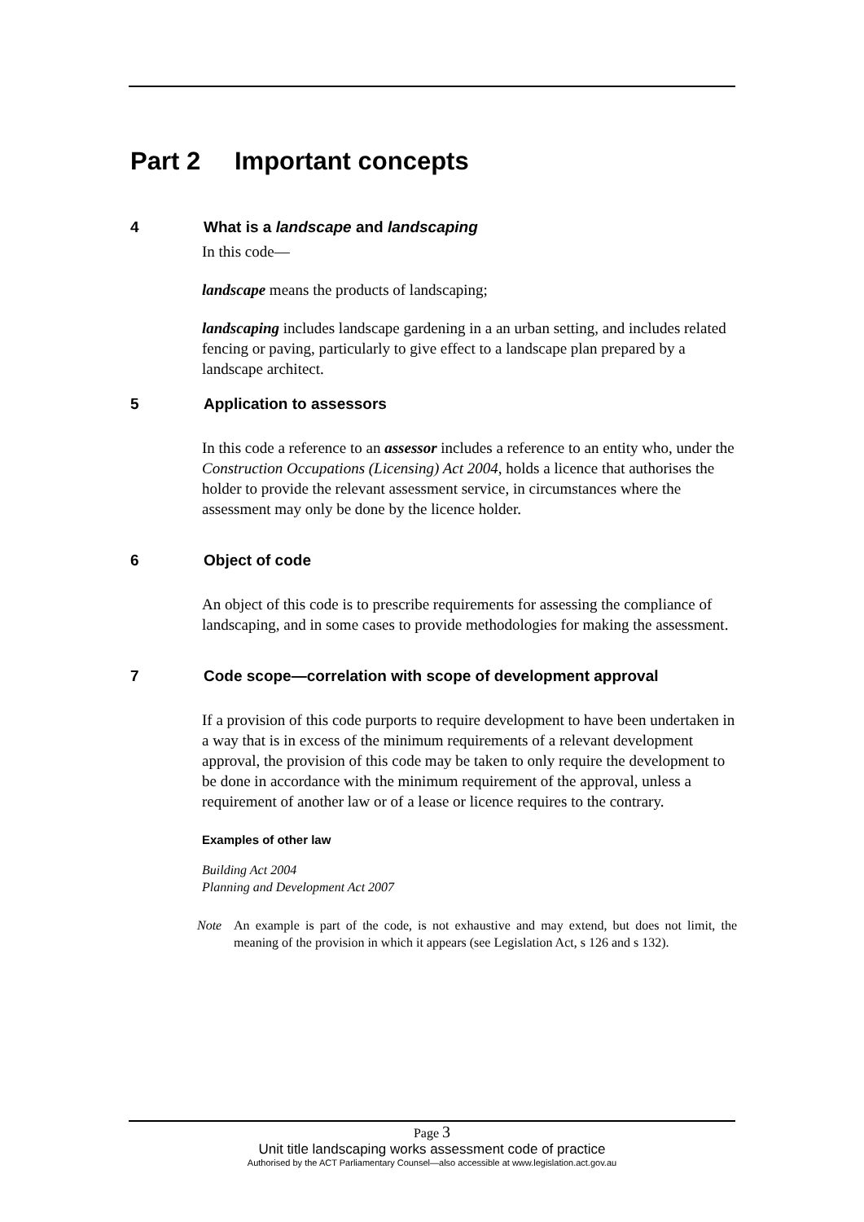Part 2 Important concepts
4 What is a landscape and landscaping
In this code—
landscape means the products of landscaping;
landscaping includes landscape gardening in a an urban setting, and includes related fencing or paving, particularly to give effect to a landscape plan prepared by a landscape architect.
5 Application to assessors
In this code a reference to an assessor includes a reference to an entity who, under the Construction Occupations (Licensing) Act 2004, holds a licence that authorises the holder to provide the relevant assessment service, in circumstances where the assessment may only be done by the licence holder.
6 Object of code
An object of this code is to prescribe requirements for assessing the compliance of landscaping, and in some cases to provide methodologies for making the assessment.
7 Code scope—correlation with scope of development approval
If a provision of this code purports to require development to have been undertaken in a way that is in excess of the minimum requirements of a relevant development approval, the provision of this code may be taken to only require the development to be done in accordance with the minimum requirement of the approval, unless a requirement of another law or of a lease or licence requires to the contrary.
Examples of other law
Building Act 2004
Planning and Development Act 2007
Note An example is part of the code, is not exhaustive and may extend, but does not limit, the meaning of the provision in which it appears (see Legislation Act, s 126 and s 132).
Page 3
Unit title landscaping works assessment code of practice
Authorised by the ACT Parliamentary Counsel—also accessible at www.legislation.act.gov.au